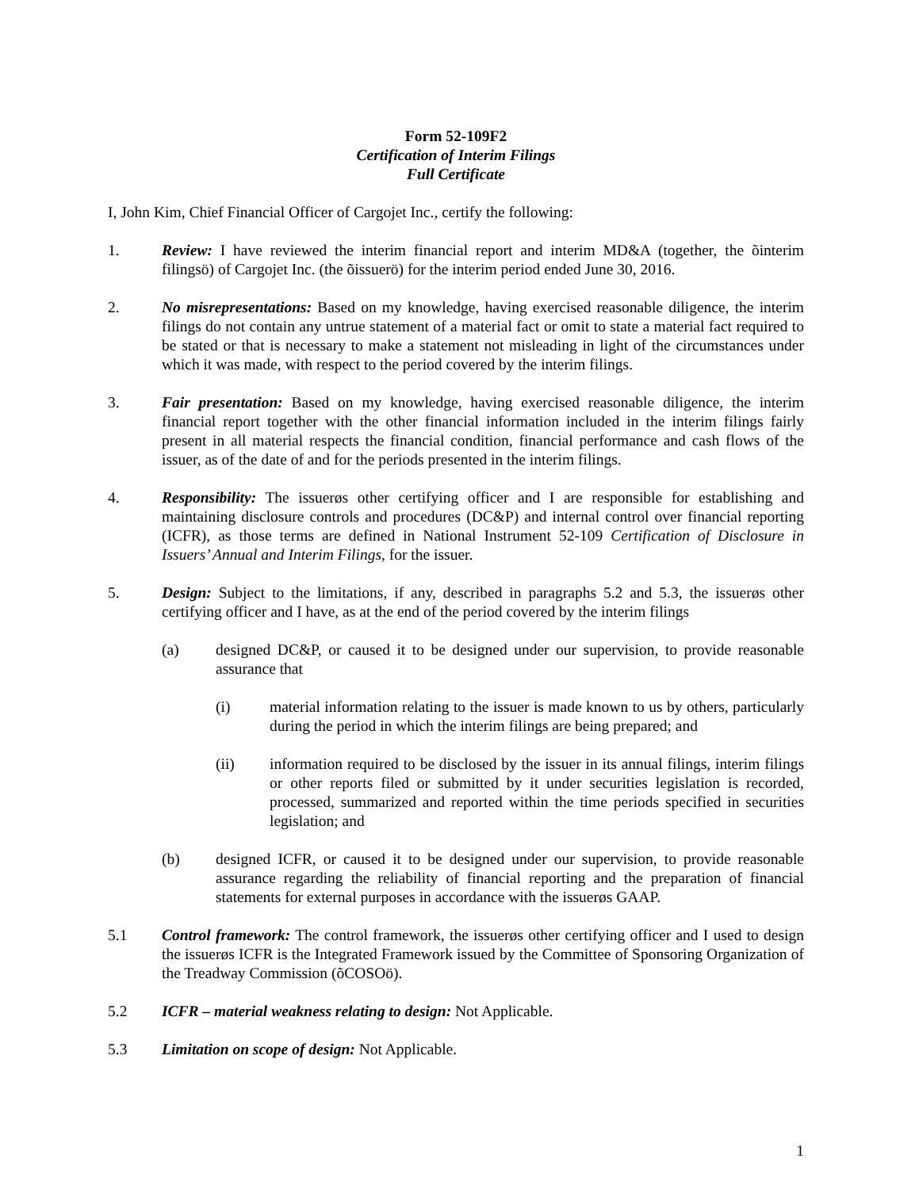Form 52-109F2
Certification of Interim Filings
Full Certificate
I, John Kim, Chief Financial Officer of Cargojet Inc., certify the following:
1. Review: I have reviewed the interim financial report and interim MD&A (together, the õinterim filingsö) of Cargojet Inc. (the õissuerö) for the interim period ended June 30, 2016.
2. No misrepresentations: Based on my knowledge, having exercised reasonable diligence, the interim filings do not contain any untrue statement of a material fact or omit to state a material fact required to be stated or that is necessary to make a statement not misleading in light of the circumstances under which it was made, with respect to the period covered by the interim filings.
3. Fair presentation: Based on my knowledge, having exercised reasonable diligence, the interim financial report together with the other financial information included in the interim filings fairly present in all material respects the financial condition, financial performance and cash flows of the issuer, as of the date of and for the periods presented in the interim filings.
4. Responsibility: The issuerøs other certifying officer and I are responsible for establishing and maintaining disclosure controls and procedures (DC&P) and internal control over financial reporting (ICFR), as those terms are defined in National Instrument 52-109 Certification of Disclosure in Issuers’ Annual and Interim Filings, for the issuer.
5. Design: Subject to the limitations, if any, described in paragraphs 5.2 and 5.3, the issuerøs other certifying officer and I have, as at the end of the period covered by the interim filings
(a) designed DC&P, or caused it to be designed under our supervision, to provide reasonable assurance that
(i) material information relating to the issuer is made known to us by others, particularly during the period in which the interim filings are being prepared; and
(ii) information required to be disclosed by the issuer in its annual filings, interim filings or other reports filed or submitted by it under securities legislation is recorded, processed, summarized and reported within the time periods specified in securities legislation; and
(b) designed ICFR, or caused it to be designed under our supervision, to provide reasonable assurance regarding the reliability of financial reporting and the preparation of financial statements for external purposes in accordance with the issuerøs GAAP.
5.1 Control framework: The control framework, the issuerøs other certifying officer and I used to design the issuerøs ICFR is the Integrated Framework issued by the Committee of Sponsoring Organization of the Treadway Commission (õCOSOö).
5.2 ICFR – material weakness relating to design: Not Applicable.
5.3 Limitation on scope of design: Not Applicable.
1